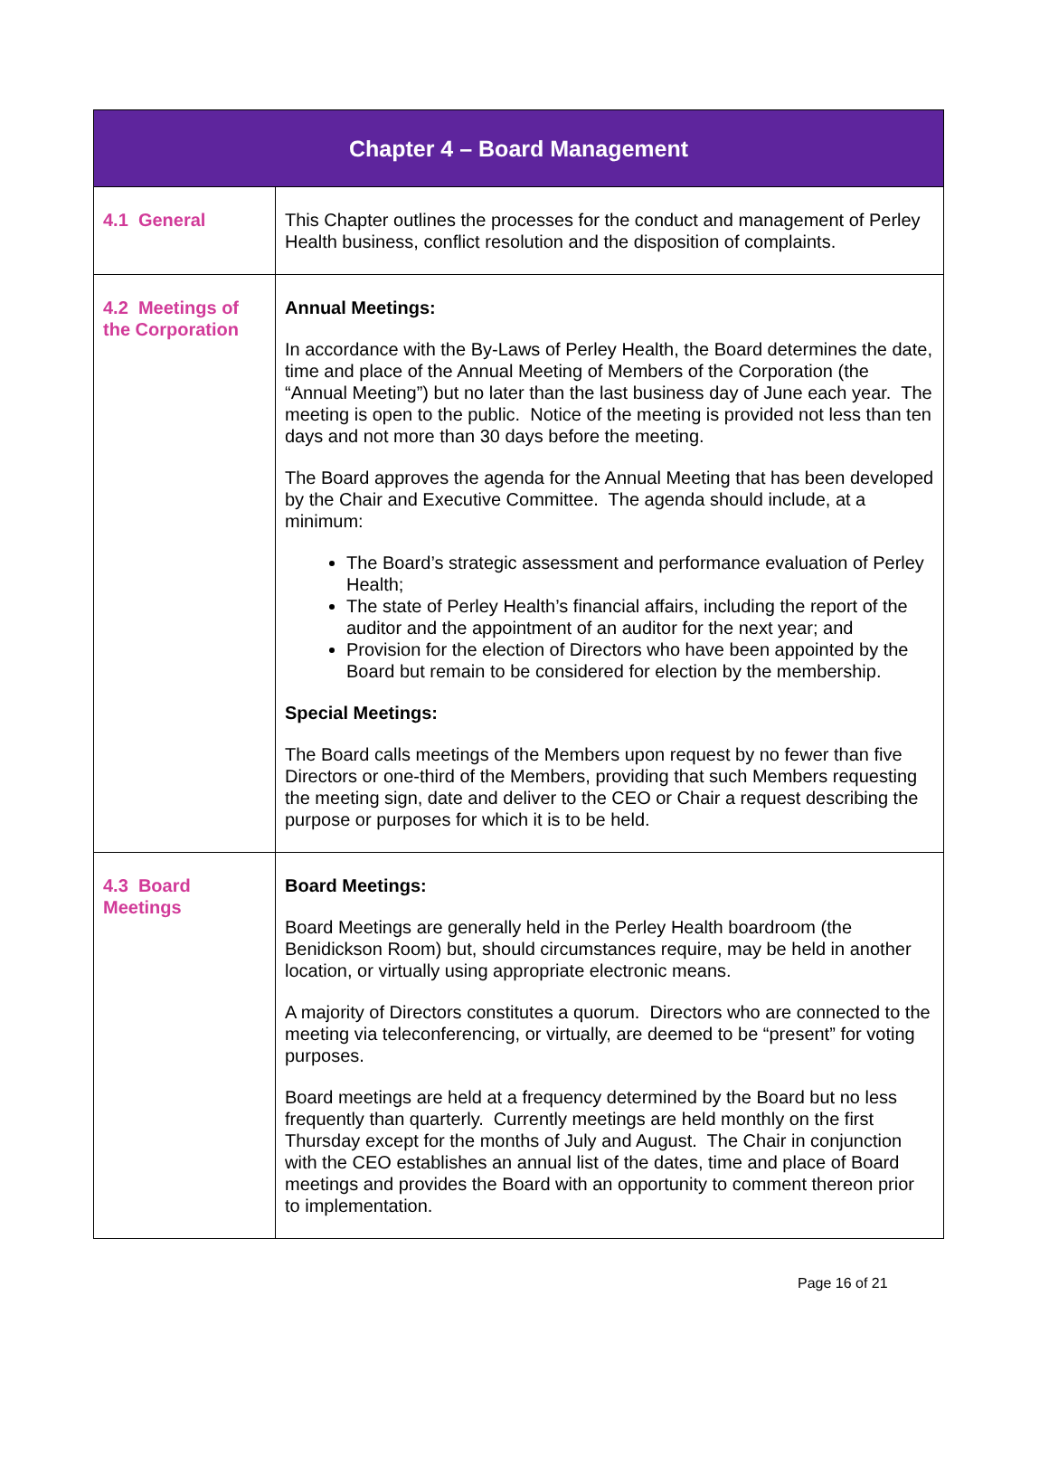| Chapter 4 – Board Management | |
| --- | --- |
| 4.1 General | This Chapter outlines the processes for the conduct and management of Perley Health business, conflict resolution and the disposition of complaints. |
| 4.2 Meetings of the Corporation | Annual Meetings: In accordance with the By-Laws of Perley Health, the Board determines the date, time and place of the Annual Meeting of Members of the Corporation (the “Annual Meeting”) but no later than the last business day of June each year. The meeting is open to the public. Notice of the meeting is provided not less than ten days and not more than 30 days before the meeting. The Board approves the agenda for the Annual Meeting that has been developed by the Chair and Executive Committee. The agenda should include, at a minimum: The Board’s strategic assessment and performance evaluation of Perley Health; The state of Perley Health’s financial affairs, including the report of the auditor and the appointment of an auditor for the next year; and Provision for the election of Directors who have been appointed by the Board but remain to be considered for election by the membership. Special Meetings: The Board calls meetings of the Members upon request by no fewer than five Directors or one-third of the Members, providing that such Members requesting the meeting sign, date and deliver to the CEO or Chair a request describing the purpose or purposes for which it is to be held. |
| 4.3 Board Meetings | Board Meetings: Board Meetings are generally held in the Perley Health boardroom (the Benidickson Room) but, should circumstances require, may be held in another location, or virtually using appropriate electronic means. A majority of Directors constitutes a quorum. Directors who are connected to the meeting via teleconferencing, or virtually, are deemed to be “present” for voting purposes. Board meetings are held at a frequency determined by the Board but no less frequently than quarterly. Currently meetings are held monthly on the first Thursday except for the months of July and August. The Chair in conjunction with the CEO establishes an annual list of the dates, time and place of Board meetings and provides the Board with an opportunity to comment thereon prior to implementation. |
Page 16 of 21